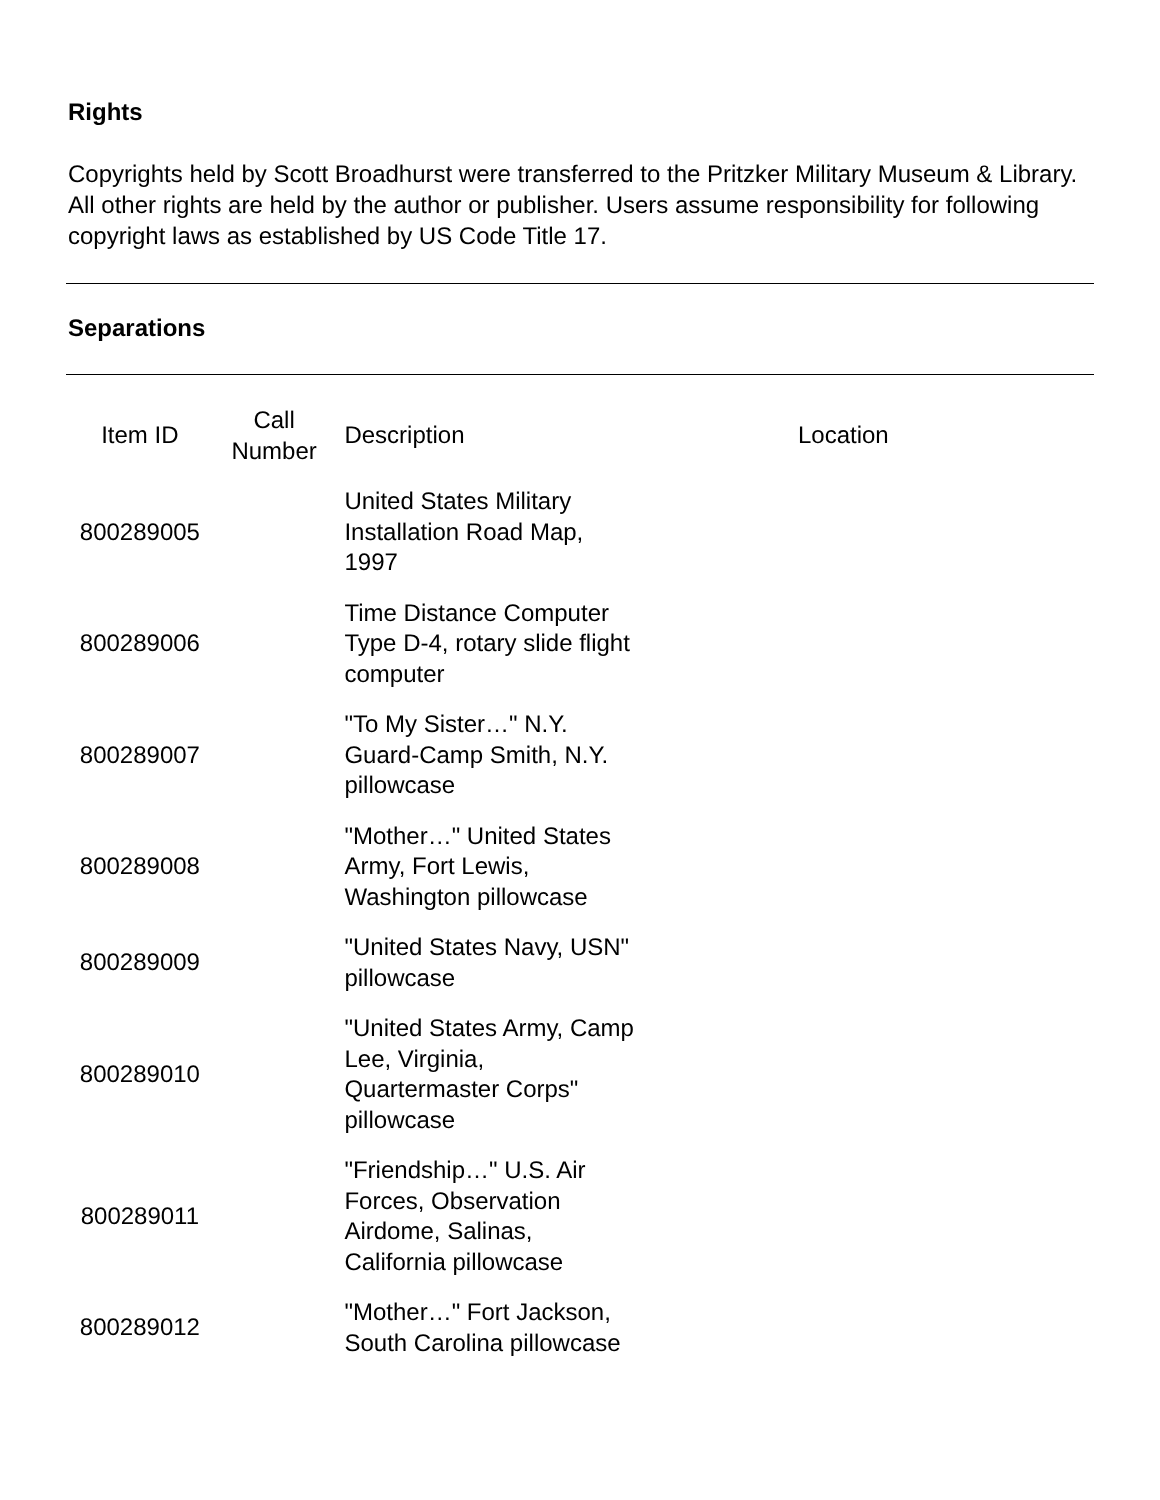Rights
Copyrights held by Scott Broadhurst were transferred to the Pritzker Military Museum & Library. All other rights are held by the author or publisher. Users assume responsibility for following copyright laws as established by US Code Title 17.
Separations
| Item ID | Call Number | Description | Location |
| 800289005 | | United States Military Installation Road Map, 1997 | |
| 800289006 | | Time Distance Computer Type D-4, rotary slide flight computer | |
| 800289007 | | "To My Sister…" N.Y. Guard-Camp Smith, N.Y. pillowcase | |
| 800289008 | | "Mother…" United States Army, Fort Lewis, Washington pillowcase | |
| 800289009 | | "United States Navy, USN" pillowcase | |
| 800289010 | | "United States Army, Camp Lee, Virginia, Quartermaster Corps" pillowcase | |
| 800289011 | | "Friendship…" U.S. Air Forces, Observation Airdome, Salinas, California pillowcase | |
| 800289012 | | "Mother…" Fort Jackson, South Carolina pillowcase | |